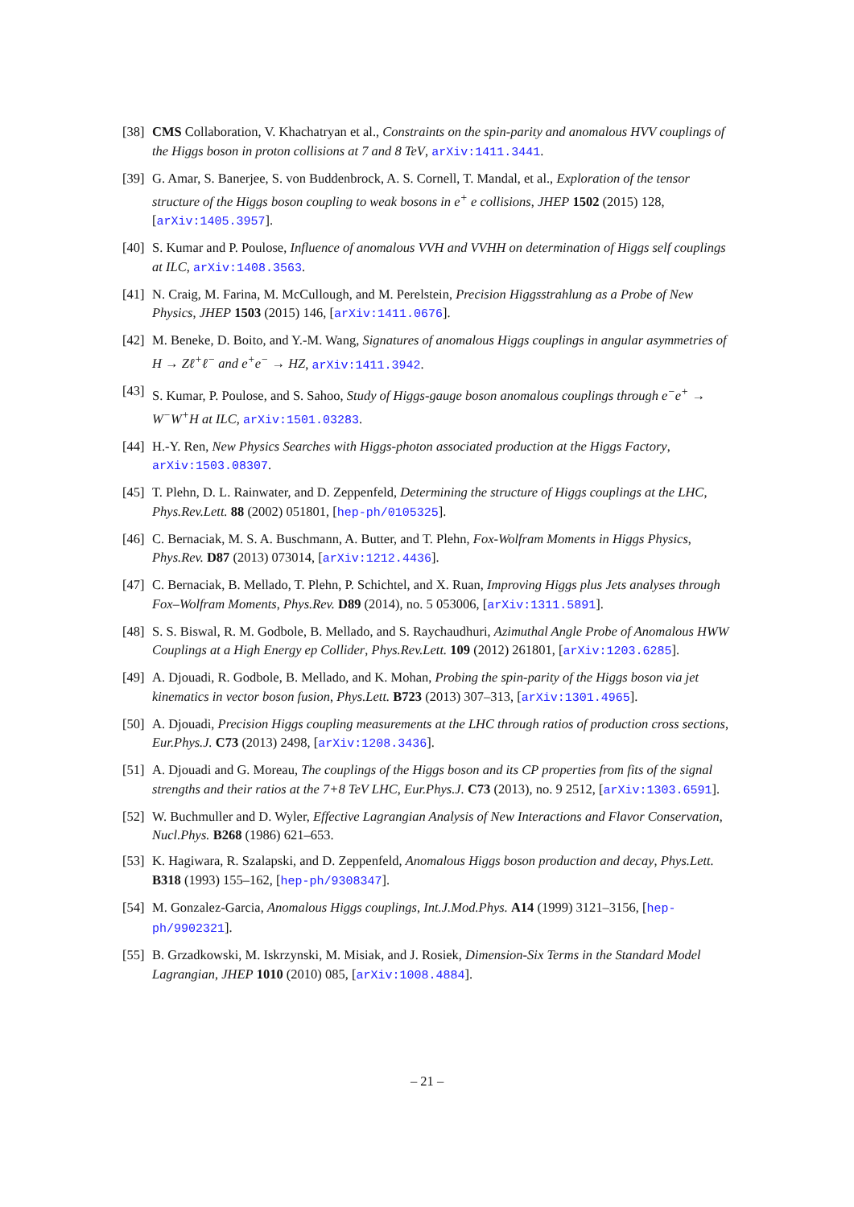[38]
CMS Collaboration, V. Khachatryan et al., Constraints on the spin-parity and anomalous HVV couplings of the Higgs boson in proton collisions at 7 and 8 TeV, arXiv:1411.3441.
[39]
G. Amar, S. Banerjee, S. von Buddenbrock, A. S. Cornell, T. Mandal, et al., Exploration of the tensor structure of the Higgs boson coupling to weak bosons in e<sup>+</sup> e collisions, JHEP 1502 (2015) 128, [arXiv:1405.3957].
[40]
S. Kumar and P. Poulose, Influence of anomalous VVH and VVHH on determination of Higgs self couplings at ILC, arXiv:1408.3563.
[41]
N. Craig, M. Farina, M. McCullough, and M. Perelstein, Precision Higgsstrahlung as a Probe of New Physics, JHEP 1503 (2015) 146, [arXiv:1411.0676].
[42]
M. Beneke, D. Boito, and Y.-M. Wang, Signatures of anomalous Higgs couplings in angular asymmetries of H → Zℓ<sup>+</sup>ℓ<sup>−</sup> and e<sup>+</sup>e<sup>−</sup> → HZ, arXiv:1411.3942.
[43]
S. Kumar, P. Poulose, and S. Sahoo, Study of Higgs-gauge boson anomalous couplings through e<sup>−</sup>e<sup>+</sup> → W<sup>−</sup>W<sup>+</sup>H at ILC, arXiv:1501.03283.
[44]
H.-Y. Ren, New Physics Searches with Higgs-photon associated production at the Higgs Factory, arXiv:1503.08307.
[45]
T. Plehn, D. L. Rainwater, and D. Zeppenfeld, Determining the structure of Higgs couplings at the LHC, Phys.Rev.Lett. 88 (2002) 051801, [hep-ph/0105325].
[46]
C. Bernaciak, M. S. A. Buschmann, A. Butter, and T. Plehn, Fox-Wolfram Moments in Higgs Physics, Phys.Rev. D87 (2013) 073014, [arXiv:1212.4436].
[47]
C. Bernaciak, B. Mellado, T. Plehn, P. Schichtel, and X. Ruan, Improving Higgs plus Jets analyses through Fox–Wolfram Moments, Phys.Rev. D89 (2014), no. 5 053006, [arXiv:1311.5891].
[48]
S. S. Biswal, R. M. Godbole, B. Mellado, and S. Raychaudhuri, Azimuthal Angle Probe of Anomalous HWW Couplings at a High Energy ep Collider, Phys.Rev.Lett. 109 (2012) 261801, [arXiv:1203.6285].
[49]
A. Djouadi, R. Godbole, B. Mellado, and K. Mohan, Probing the spin-parity of the Higgs boson via jet kinematics in vector boson fusion, Phys.Lett. B723 (2013) 307–313, [arXiv:1301.4965].
[50]
A. Djouadi, Precision Higgs coupling measurements at the LHC through ratios of production cross sections, Eur.Phys.J. C73 (2013) 2498, [arXiv:1208.3436].
[51]
A. Djouadi and G. Moreau, The couplings of the Higgs boson and its CP properties from fits of the signal strengths and their ratios at the 7+8 TeV LHC, Eur.Phys.J. C73 (2013), no. 9 2512, [arXiv:1303.6591].
[52]
W. Buchmuller and D. Wyler, Effective Lagrangian Analysis of New Interactions and Flavor Conservation, Nucl.Phys. B268 (1986) 621–653.
[53]
K. Hagiwara, R. Szalapski, and D. Zeppenfeld, Anomalous Higgs boson production and decay, Phys.Lett. B318 (1993) 155–162, [hep-ph/9308347].
[54]
M. Gonzalez-Garcia, Anomalous Higgs couplings, Int.J.Mod.Phys. A14 (1999) 3121–3156, [hep-ph/9902321].
[55]
B. Grzadkowski, M. Iskrzynski, M. Misiak, and J. Rosiek, Dimension-Six Terms in the Standard Model Lagrangian, JHEP 1010 (2010) 085, [arXiv:1008.4884].
– 21 –